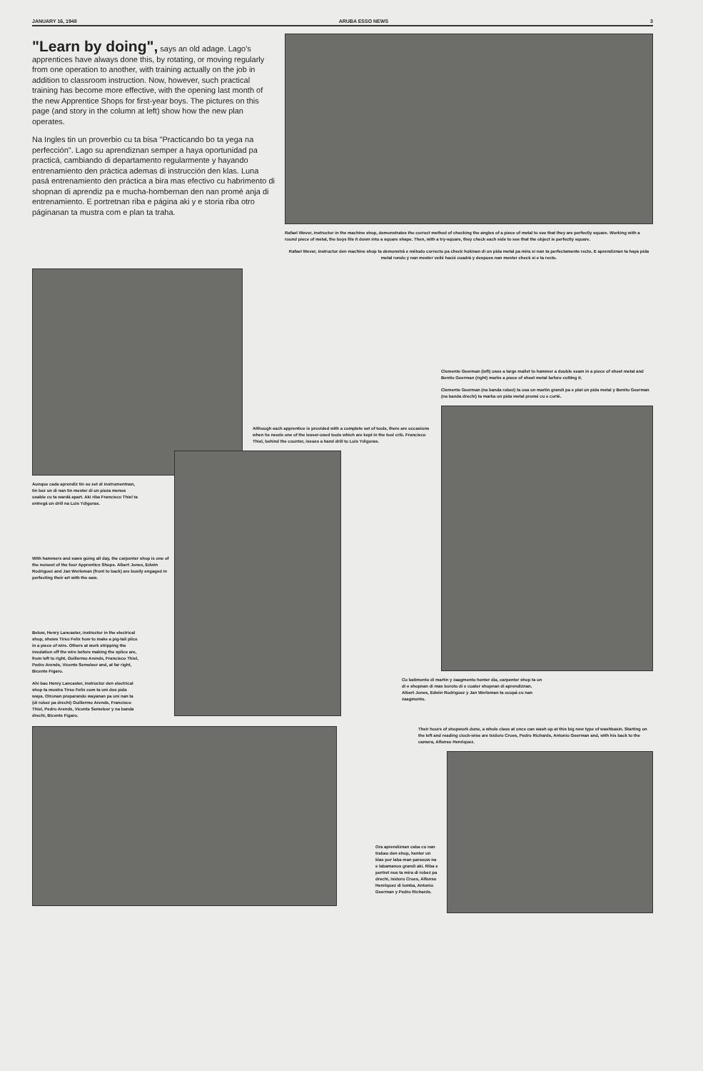JANUARY 16, 1948 ARUBA ESSO NEWS 3
"Learn by doing", says an old adage. Lago's apprentices have always done this, by rotating, or moving regularly from one operation to another, with training actually on the job in addition to classroom instruction. Now, however, such practical training has become more effective, with the opening last month of the new Apprentice Shops for first-year boys. The pictures on this page (and story in the column at left) show how the new plan operates.
Na Ingles tin un proverbio cu ta bisa "Practicando bo ta yega na perfección". Lago su aprendiznan semper a haya oportunidad pa practicá, cambiando di departamento regularmente y hayando entrenamiento den práctica ademas di instrucción den klas. Luna pasá entrenamiento den práctica a bira mas efectivo cu habrimento di shopnan di aprendiz pa e mucha-hombernan den nan promé anja di entrenamiento. E portretnan riba e página aki y e storia riba otro páginanan ta mustra com e plan ta traha.
Rafael Wever, instructor in the machine shop, demonstrates the correct method of checking the angles of a piece of metal to see that they are perfectly square. Working with a round piece of metal, the boys file it down into a square shape. Then, with a try-square, they check each side to see that the object is perfectly square.
Rafael Wever, instructor den machine shop ta demonstrá e método correcto pa check hukinan di un pida metal pa mira si nan ta perfectamente recto. E aprendiznan ta haya pida metal rondo y nan mester veilé hacié cuadrá y despues nan mester check si e ta recto.
Aunque cada aprendiz tin su set di instrumentnan, tin bez un di nan tin mester di un pieza menos usable cu ta wardá apart. Aki riba Francisco Thiel ta entregá un drill na Luis Ydigoras.
With hammers and saws going all day, the carpenter shop is one of the noisest of the four Apprentice Shops. Albert Jones, Edwin Rodriguez and Jan Werleman (front to back) are busily engaged in perfecting their art with the saw.
Below, Henry Lancaster, instructor in the electrical shop, shows Tirso Felix how to make a pig-tail plice in a piece of wire. Others at work stripping the insulation off the wire before making the splice are, from left to right, Guillermo Arends, Francisco Thiel, Pedro Arends, Vicente Semeleer and, at far right, Bicente Figaro.
Ahi bao Henry Lancaster, instructor den electrical shop ta mustra Tirso Felix com ta uni dos pida waya. Otronan preparando wayanan pa uni nan ta (di robez pa drechi) Guillermo Arends, Francisco Thiel, Pedro Arends, Vicente Semeleer y na banda drechi, Bicente Figaro.
Although each apprentice is provided with a complete set of tools, there are occasions when he needs one of the lesser-used tools which are kept in the tool crib. Francisco Thiel, behind the counter, issues a hand drill to Luis Ydigoras.
Clemente Geerman (left) uses a large mallet to hammer a double seam in a piece of sheet metal and Benito Geerman (right) marks a piece of sheet metal before cutting it.
Clemente Geerman (na banda robez) ta usa un martin grandi pa e plat un pida metal y Benito Geerman (na banda drechi) ta marka un pida metal promé cu e corté.
Cu batimento di martin y zaagmento henter dia, carpenter shop ta un di e shopnan di mas boroto di e cuater shopnan di aprendiznan. Albert Jones, Edwin Rodriguez y Jan Werleman ta ocupá cu nan zaagmento.
Their hours of shopwork done, a whole class at once can wash up at this big new type of washbasin. Starting on the left and reading clock-wise are Isidoro Croes, Pedro Richards, Antonio Geerman and, with his back to the camera, Alfonso Henriquez.
Ora aprendiznan caba cu nan trabao den shop, henter un klas por laba man pareeuw na e labamanos grandi aki. Riba e portret nos ta mira di robez pa drechi, Isidoro Croes, Alfonso Henriquez di lomba, Antonio Geerman y Pedro Richards.